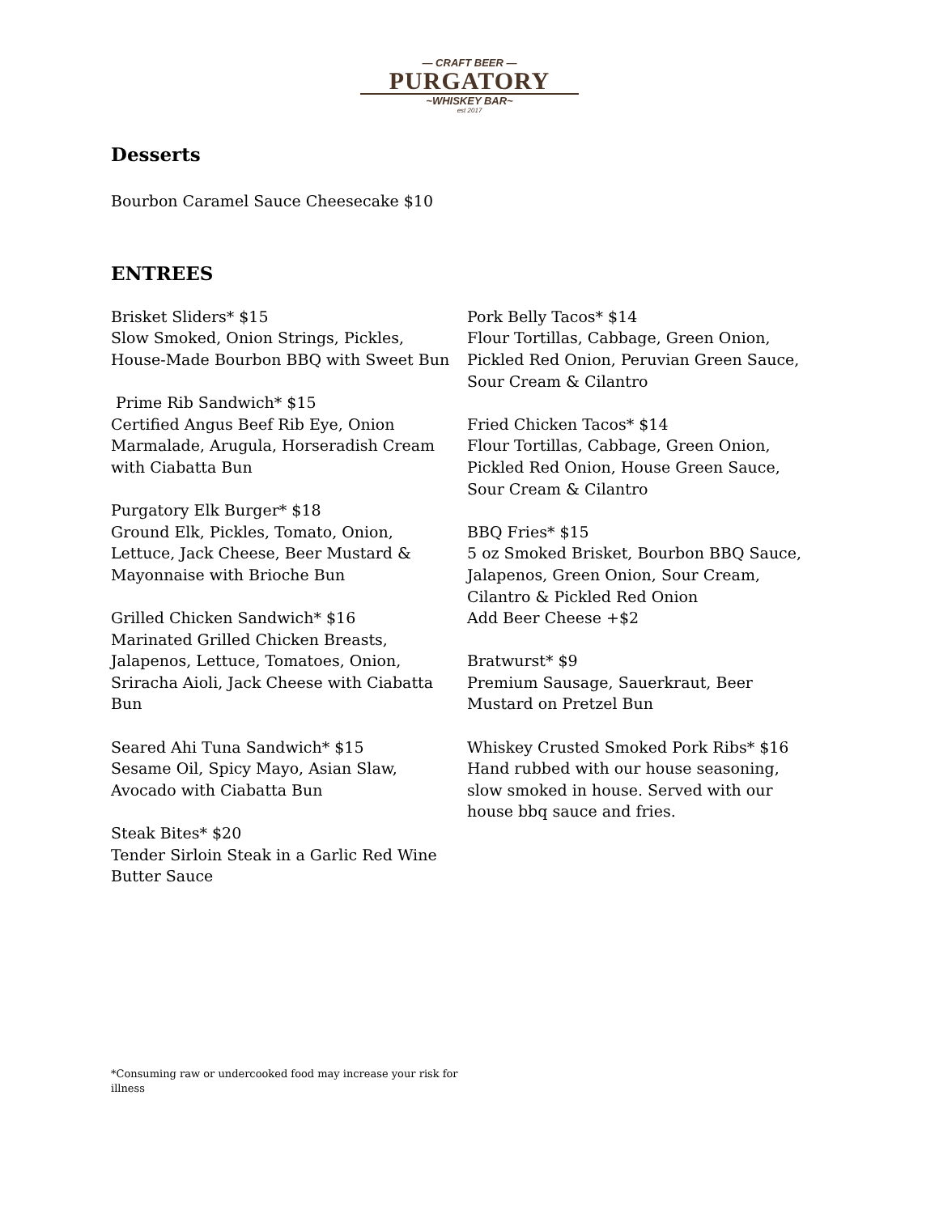— CRAFT BEER —
PURGATORY
~WHISKEY BAR~
est 2017
Desserts
Bourbon Caramel Sauce Cheesecake $10
ENTREES
Brisket Sliders* $15
Slow Smoked, Onion Strings, Pickles,
House-Made Bourbon BBQ with Sweet Bun
Prime Rib Sandwich* $15
Certified Angus Beef Rib Eye, Onion
Marmalade, Arugula, Horseradish Cream
with Ciabatta Bun
Purgatory Elk Burger* $18
Ground Elk, Pickles, Tomato, Onion,
Lettuce, Jack Cheese, Beer Mustard &
Mayonnaise with Brioche Bun
Grilled Chicken Sandwich* $16
Marinated Grilled Chicken Breasts,
Jalapenos, Lettuce, Tomatoes, Onion,
Sriracha Aioli, Jack Cheese with Ciabatta
Bun
Seared Ahi Tuna Sandwich* $15
Sesame Oil, Spicy Mayo, Asian Slaw,
Avocado with Ciabatta Bun
Steak Bites* $20
Tender Sirloin Steak in a Garlic Red Wine
Butter Sauce
Pork Belly Tacos* $14
Flour Tortillas, Cabbage, Green Onion,
Pickled Red Onion, Peruvian Green Sauce,
Sour Cream & Cilantro
Fried Chicken Tacos* $14
Flour Tortillas, Cabbage, Green Onion,
Pickled Red Onion, House Green Sauce,
Sour Cream & Cilantro
BBQ Fries* $15
5 oz Smoked Brisket, Bourbon BBQ Sauce,
Jalapenos, Green Onion, Sour Cream,
Cilantro & Pickled Red Onion
Add Beer Cheese +$2
Bratwurst* $9
Premium Sausage, Sauerkraut, Beer
Mustard on Pretzel Bun
Whiskey Crusted Smoked Pork Ribs* $16
Hand rubbed with our house seasoning,
slow smoked in house. Served with our
house bbq sauce and fries.
*Consuming raw or undercooked food may increase your risk for illness